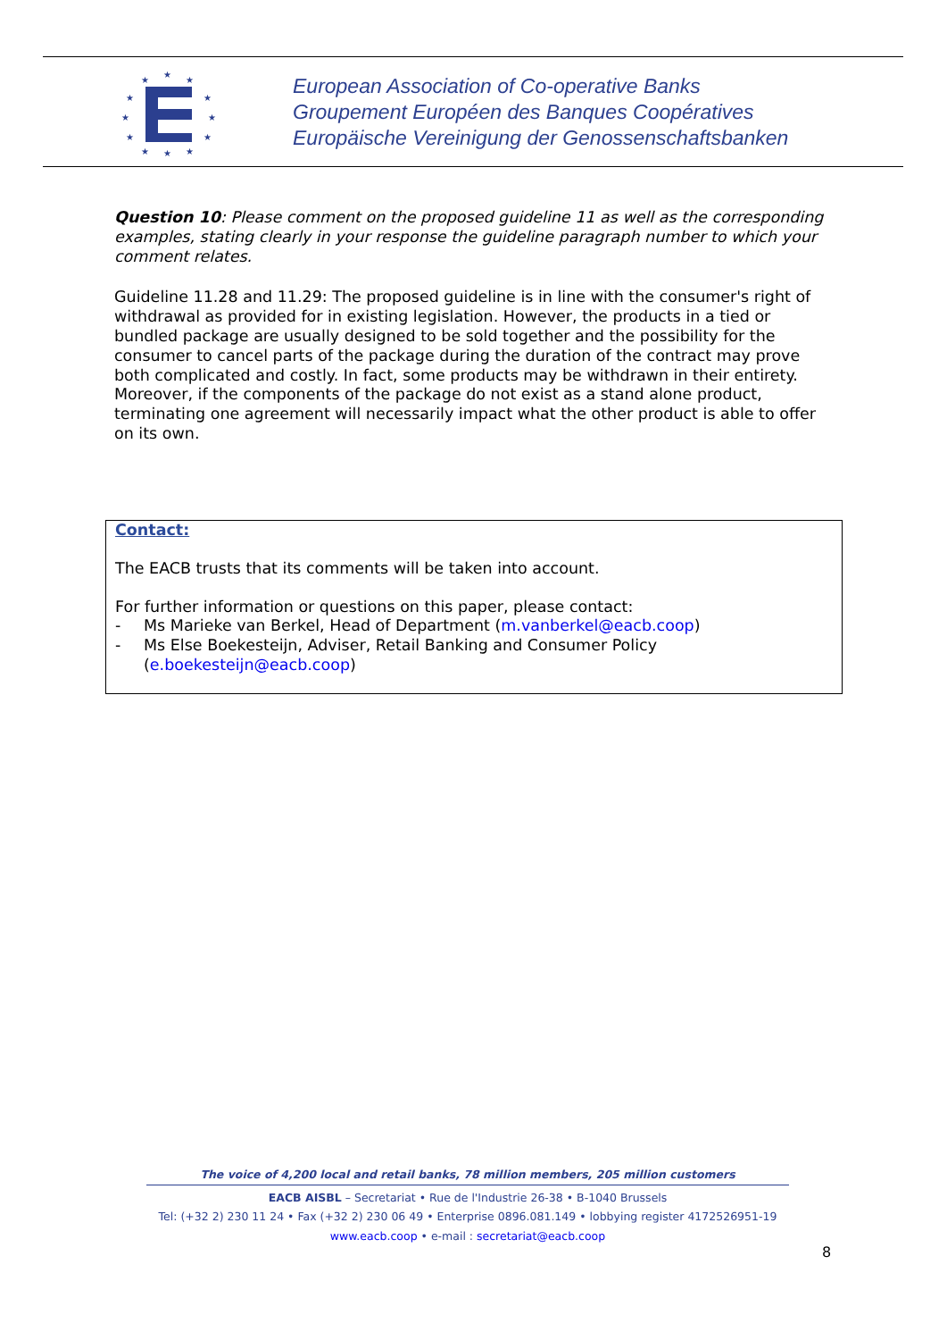★
★
★
★
★
★
★
★
★
★
★
★
European Association of Co-operative Banks
Groupement Européen des Banques Coopératives
Europäische Vereinigung der Genossenschaftsbanken
Question 10: Please comment on the proposed guideline 11 as well as the corresponding examples, stating clearly in your response the guideline paragraph number to which your comment relates.
Guideline 11.28 and 11.29: The proposed guideline is in line with the consumer's right of withdrawal as provided for in existing legislation. However, the products in a tied or bundled package are usually designed to be sold together and the possibility for the consumer to cancel parts of the package during the duration of the contract may prove both complicated and costly. In fact, some products may be withdrawn in their entirety. Moreover, if the components of the package do not exist as a stand alone product, terminating one agreement will necessarily impact what the other product is able to offer on its own.
Contact:
The EACB trusts that its comments will be taken into account.
For further information or questions on this paper, please contact:
- Ms Marieke van Berkel, Head of Department (m.vanberkel@eacb.coop)
- Ms Else Boekesteijn, Adviser, Retail Banking and Consumer Policy (e.boekesteijn@eacb.coop)
The voice of 4,200 local and retail banks, 78 million members, 205 million customers
EACB AISBL – Secretariat • Rue de l'Industrie 26-38 • B-1040 Brussels
Tel: (+32 2) 230 11 24 • Fax (+32 2) 230 06 49 • Enterprise 0896.081.149 • lobbying register 4172526951-19
www.eacb.coop • e-mail : secretariat@eacb.coop
8